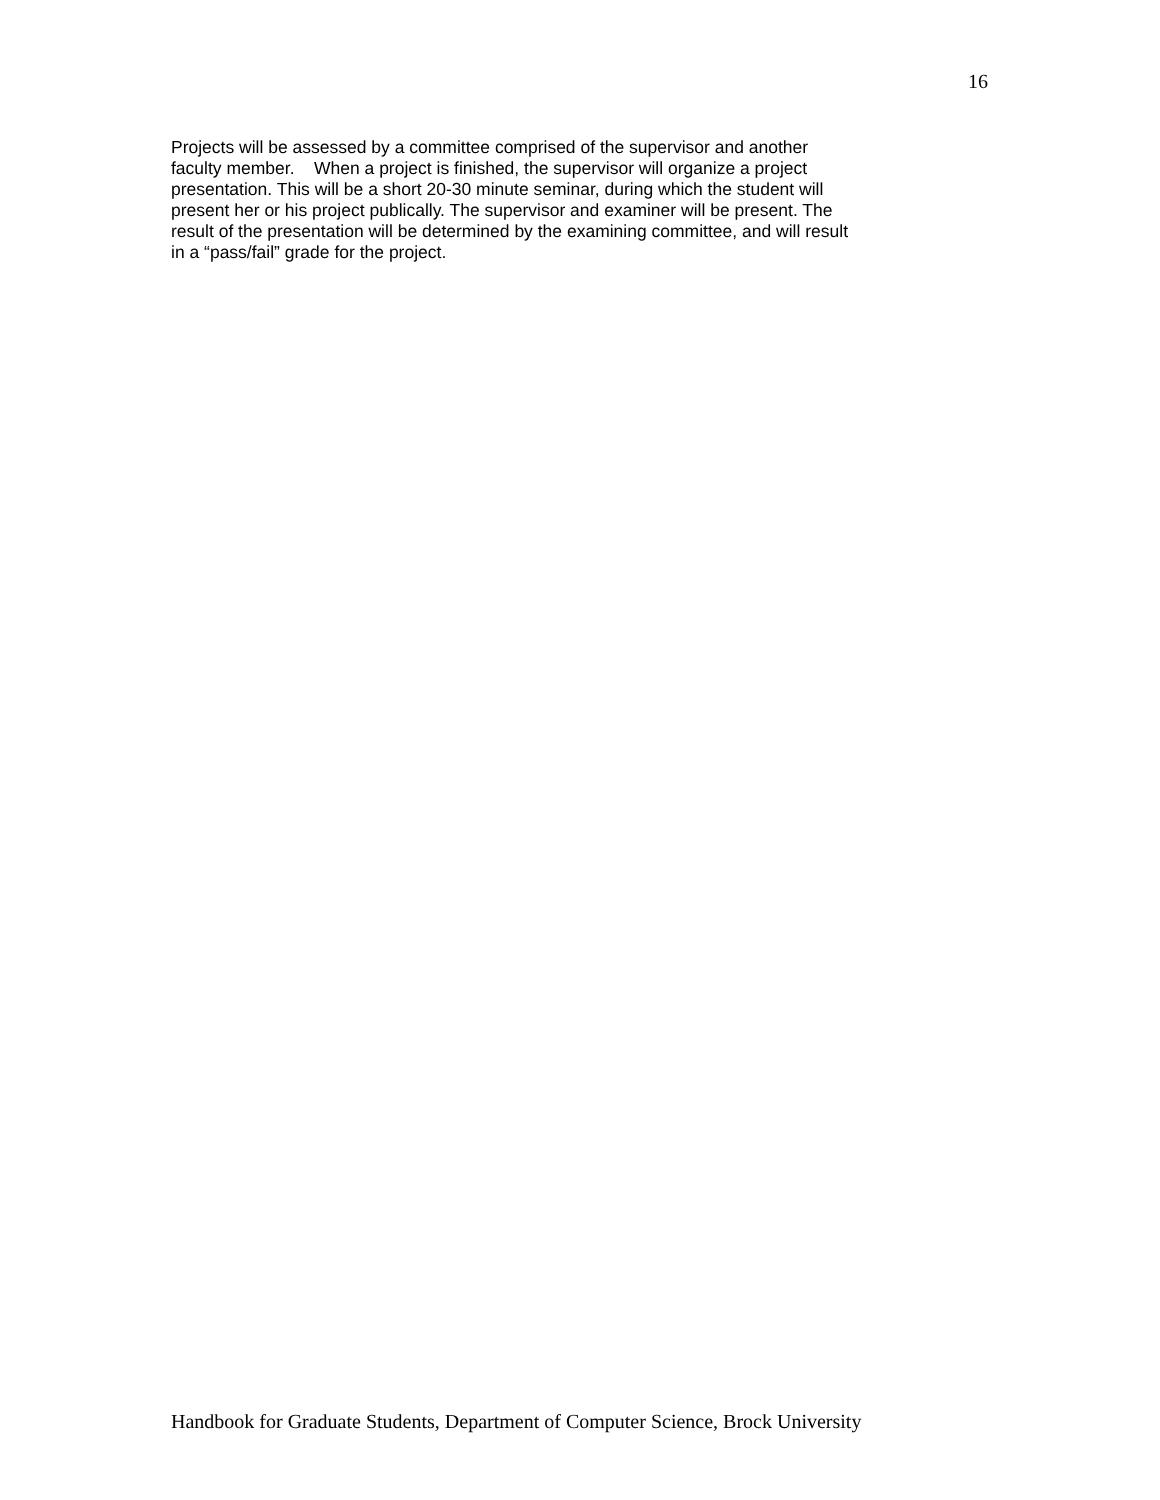16
Projects will be assessed by a committee comprised of the supervisor and another
faculty member. When a project is finished, the supervisor will organize a project
presentation. This will be a short 20-30 minute seminar, during which the student will
present her or his project publically. The supervisor and examiner will be present. The
result of the presentation will be determined by the examining committee, and will result
in a “pass/fail” grade for the project.
Handbook for Graduate Students, Department of Computer Science, Brock University